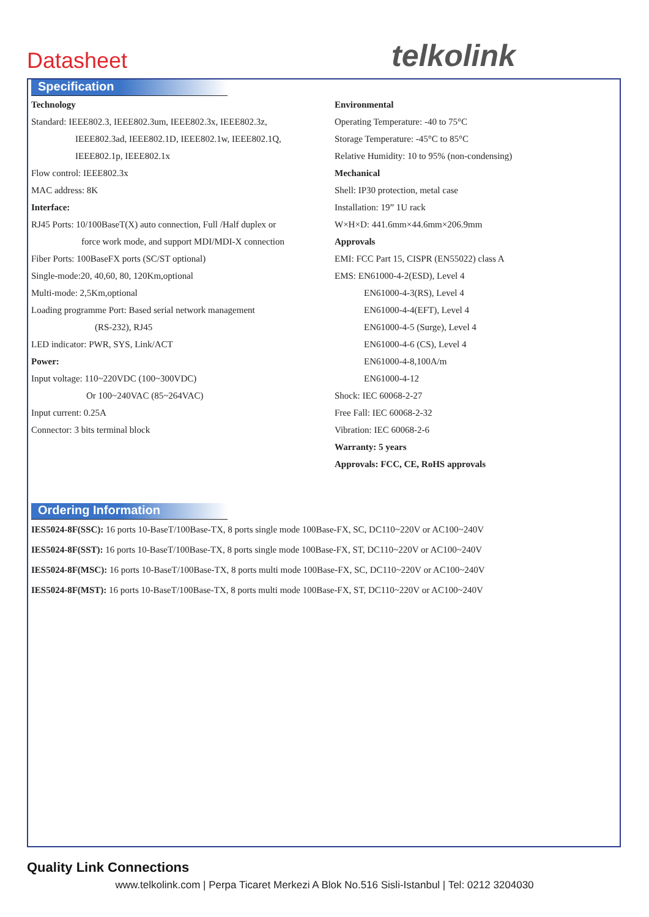Datasheet telkolink
Specification
Technology
Standard: IEEE802.3, IEEE802.3um, IEEE802.3x, IEEE802.3z,
IEEE802.3ad, IEEE802.1D, IEEE802.1w, IEEE802.1Q,
IEEE802.1p, IEEE802.1x
Flow control: IEEE802.3x
MAC address: 8K
Interface:
RJ45 Ports: 10/100BaseT(X) auto connection, Full /Half duplex or
force work mode, and support MDI/MDI-X connection
Fiber Ports: 100BaseFX ports (SC/ST optional)
Single-mode:20, 40,60, 80, 120Km,optional
Multi-mode: 2,5Km,optional
Loading programme Port: Based serial network management
(RS-232), RJ45
LED indicator: PWR, SYS, Link/ACT
Power:
Input voltage: 110~220VDC (100~300VDC)
Or 100~240VAC (85~264VAC)
Input current: 0.25A
Connector: 3 bits terminal block
Environmental
Operating Temperature: -40 to 75°C
Storage Temperature: -45°C to 85°C
Relative Humidity: 10 to 95% (non-condensing)
Mechanical
Shell: IP30 protection, metal case
Installation: 19” 1U rack
W×H×D: 441.6mm×44.6mm×206.9mm
Approvals
EMI: FCC Part 15, CISPR (EN55022) class A
EMS: EN61000-4-2(ESD), Level 4
EN61000-4-3(RS), Level 4
EN61000-4-4(EFT), Level 4
EN61000-4-5 (Surge), Level 4
EN61000-4-6 (CS), Level 4
EN61000-4-8,100A/m
EN61000-4-12
Shock: IEC 60068-2-27
Free Fall: IEC 60068-2-32
Vibration: IEC 60068-2-6
Warranty: 5 years
Approvals: FCC, CE, RoHS approvals
Ordering Information
IES5024-8F(SSC): 16 ports 10-BaseT/100Base-TX, 8 ports single mode 100Base-FX, SC, DC110~220V or AC100~240V
IES5024-8F(SST): 16 ports 10-BaseT/100Base-TX, 8 ports single mode 100Base-FX, ST, DC110~220V or AC100~240V
IES5024-8F(MSC): 16 ports 10-BaseT/100Base-TX, 8 ports multi mode 100Base-FX, SC, DC110~220V or AC100~240V
IES5024-8F(MST): 16 ports 10-BaseT/100Base-TX, 8 ports multi mode 100Base-FX, ST, DC110~220V or AC100~240V
Quality Link Connections
www.telkolink.com | Perpa Ticaret Merkezi A Blok No.516 Sisli-Istanbul | Tel: 0212 3204030